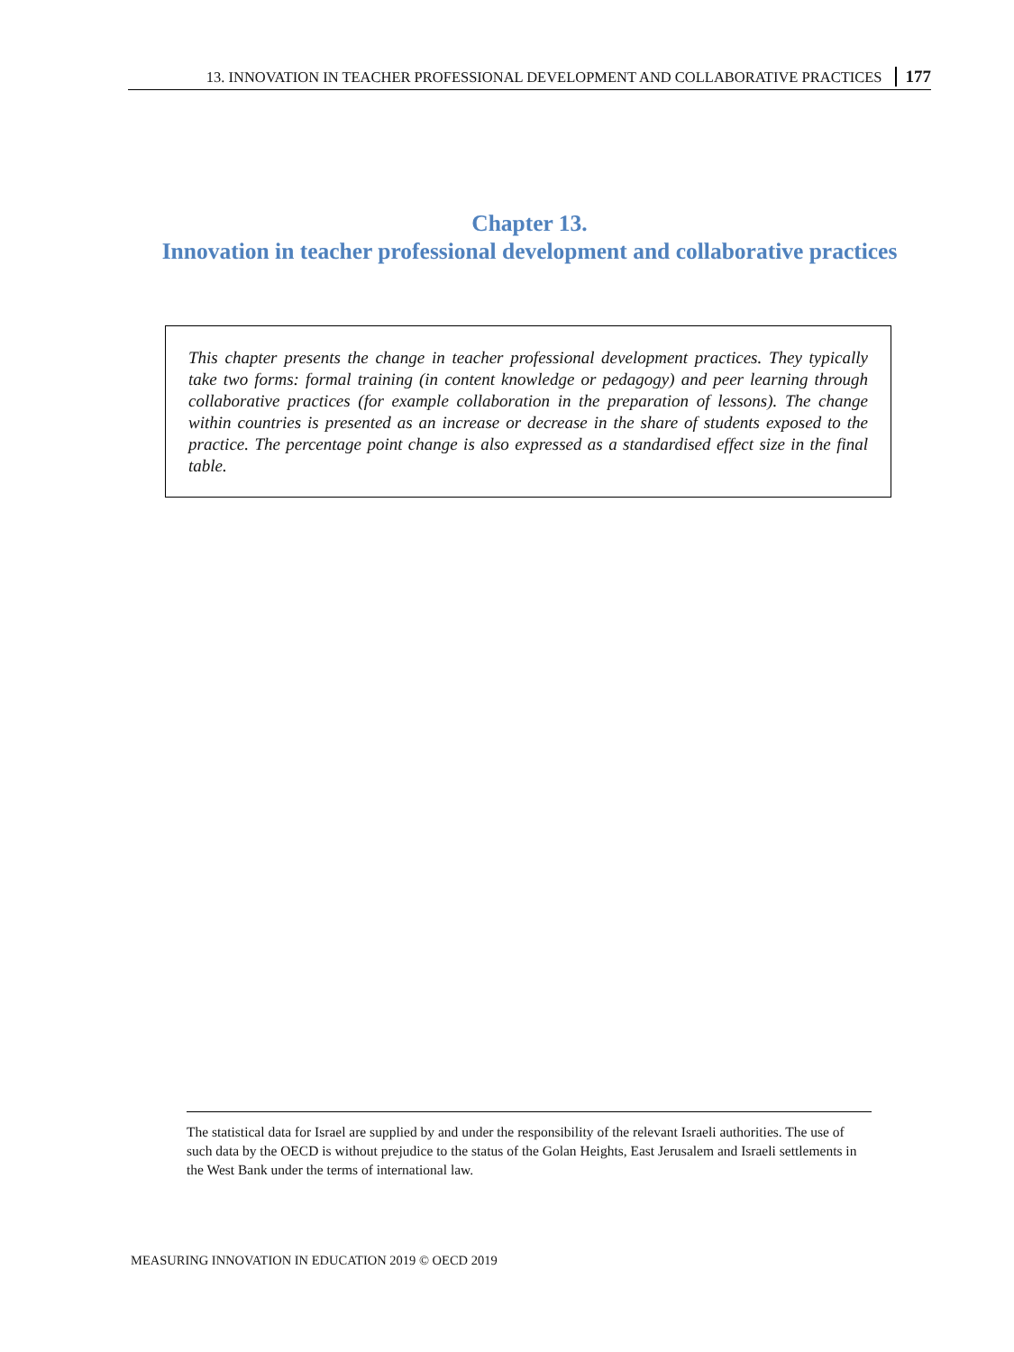13. INNOVATION IN TEACHER PROFESSIONAL DEVELOPMENT AND COLLABORATIVE PRACTICES 177
Chapter 13.
Innovation in teacher professional development and collaborative practices
This chapter presents the change in teacher professional development practices. They typically take two forms: formal training (in content knowledge or pedagogy) and peer learning through collaborative practices (for example collaboration in the preparation of lessons). The change within countries is presented as an increase or decrease in the share of students exposed to the practice. The percentage point change is also expressed as a standardised effect size in the final table.
The statistical data for Israel are supplied by and under the responsibility of the relevant Israeli authorities. The use of such data by the OECD is without prejudice to the status of the Golan Heights, East Jerusalem and Israeli settlements in the West Bank under the terms of international law.
MEASURING INNOVATION IN EDUCATION 2019 © OECD 2019